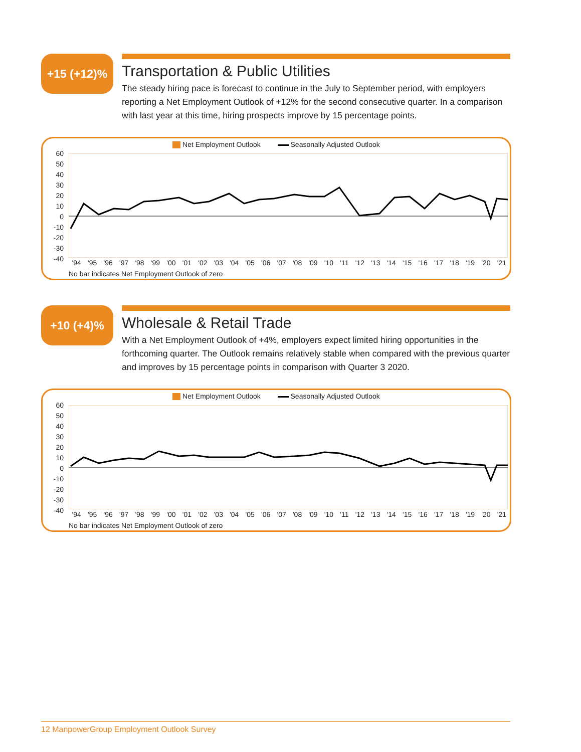+15 (+12)%
Transportation & Public Utilities
The steady hiring pace is forecast to continue in the July to September period, with employers reporting a Net Employment Outlook of +12% for the second consecutive quarter. In a comparison with last year at this time, hiring prospects improve by 15 percentage points.
Net Employment Outlook Seasonally Adjusted Outlook
60
50
40
30
20
10
0
-10
-20
-30
-40
'94 '95 '96 '97 '98 '99 '00 '01 '02 '03 '04 '05 '06 '07 '08 '09 '10 '11 '12 '13 '14 '15 '16 '17 '18 '19 '20 '21
No bar indicates Net Employment Outlook of zero
+10 (+4)%
Wholesale & Retail Trade
With a Net Employment Outlook of +4%, employers expect limited hiring opportunities in the forthcoming quarter. The Outlook remains relatively stable when compared with the previous quarter and improves by 15 percentage points in comparison with Quarter 3 2020.
Net Employment Outlook Seasonally Adjusted Outlook
60
50
40
30
20
10
0
-10
-20
-30
-40
'94 '95 '96 '97 '98 '99 '00 '01 '02 '03 '04 '05 '06 '07 '08 '09 '10 '11 '12 '13 '14 '15 '16 '17 '18 '19 '20 '21
No bar indicates Net Employment Outlook of zero
12 ManpowerGroup Employment Outlook Survey